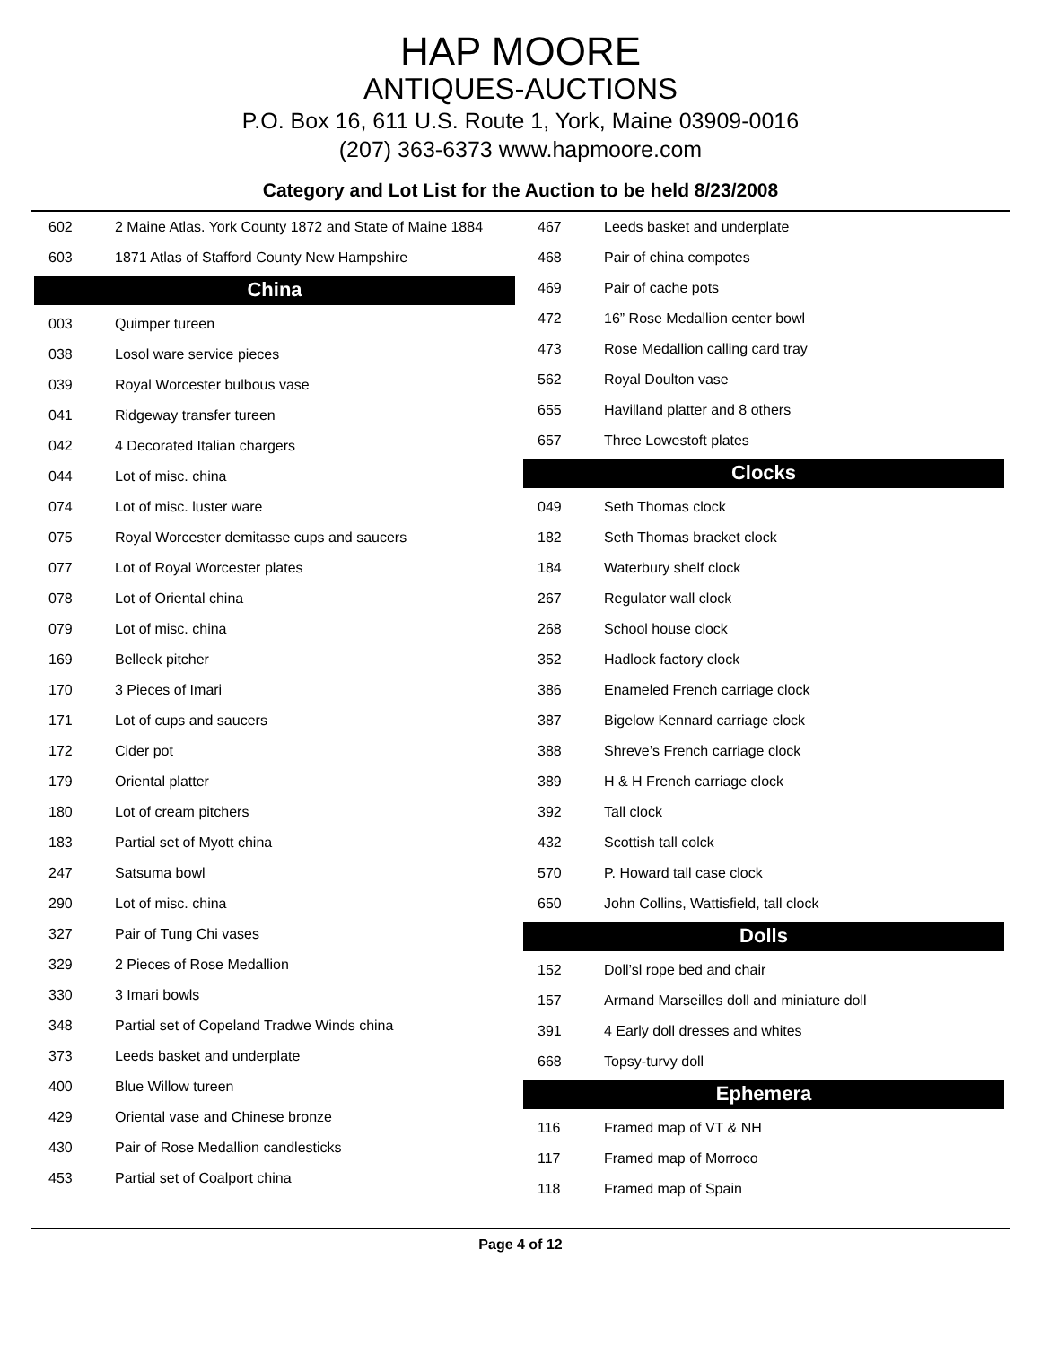HAP MOORE
ANTIQUES-AUCTIONS
P.O. Box 16, 611 U.S. Route 1, York, Maine 03909-0016
(207) 363-6373 www.hapmoore.com
Category and Lot List for the Auction to be held 8/23/2008
| 602 | 2 Maine Atlas. York County 1872 and State of Maine 1884 |
| 603 | 1871 Atlas of Stafford County New Hampshire |
China
| 003 | Quimper tureen |
| 038 | Losol ware service pieces |
| 039 | Royal Worcester bulbous vase |
| 041 | Ridgeway transfer tureen |
| 042 | 4 Decorated Italian chargers |
| 044 | Lot of misc. china |
| 074 | Lot of misc. luster ware |
| 075 | Royal Worcester demitasse cups and saucers |
| 077 | Lot of Royal Worcester plates |
| 078 | Lot of Oriental china |
| 079 | Lot of misc. china |
| 169 | Belleek pitcher |
| 170 | 3 Pieces of Imari |
| 171 | Lot of cups and saucers |
| 172 | Cider pot |
| 179 | Oriental platter |
| 180 | Lot of cream pitchers |
| 183 | Partial set of Myott china |
| 247 | Satsuma bowl |
| 290 | Lot of misc. china |
| 327 | Pair of Tung Chi vases |
| 329 | 2 Pieces of Rose Medallion |
| 330 | 3 Imari bowls |
| 348 | Partial set of Copeland Tradwe Winds china |
| 373 | Leeds basket and underplate |
| 400 | Blue Willow tureen |
| 429 | Oriental vase and Chinese bronze |
| 430 | Pair of Rose Medallion candlesticks |
| 453 | Partial set of Coalport china |
| 467 | Leeds basket and underplate |
| 468 | Pair of china compotes |
| 469 | Pair of cache pots |
| 472 | 16” Rose Medallion center bowl |
| 473 | Rose Medallion calling card tray |
| 562 | Royal Doulton vase |
| 655 | Havilland platter and 8 others |
| 657 | Three Lowestoft plates |
Clocks
| 049 | Seth Thomas clock |
| 182 | Seth Thomas bracket clock |
| 184 | Waterbury shelf clock |
| 267 | Regulator wall clock |
| 268 | School house clock |
| 352 | Hadlock factory clock |
| 386 | Enameled French carriage clock |
| 387 | Bigelow Kennard carriage clock |
| 388 | Shreve’s French carriage clock |
| 389 | H & H French carriage clock |
| 392 | Tall clock |
| 432 | Scottish tall colck |
| 570 | P. Howard tall case clock |
| 650 | John Collins, Wattisfield, tall clock |
Dolls
| 152 | Doll’sl rope bed and chair |
| 157 | Armand Marseilles doll and miniature doll |
| 391 | 4 Early doll dresses and whites |
| 668 | Topsy-turvy doll |
Ephemera
| 116 | Framed map of VT & NH |
| 117 | Framed map of Morroco |
| 118 | Framed map of Spain |
Page 4 of 12